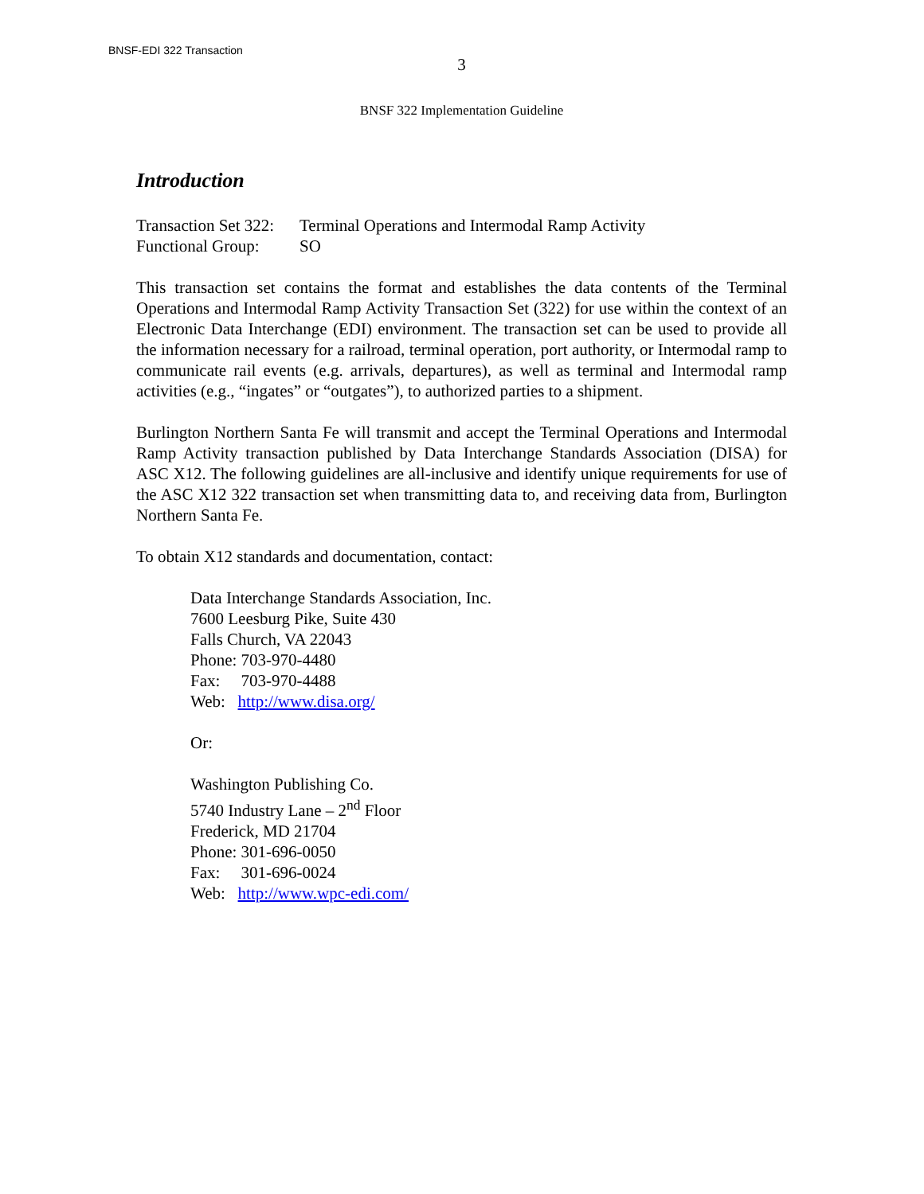BNSF-EDI 322 Transaction
3
BNSF 322 Implementation Guideline
Introduction
| Transaction Set 322: | Terminal Operations and Intermodal Ramp Activity |
| Functional Group: | SO |
This transaction set contains the format and establishes the data contents of the Terminal Operations and Intermodal Ramp Activity Transaction Set (322) for use within the context of an Electronic Data Interchange (EDI) environment. The transaction set can be used to provide all the information necessary for a railroad, terminal operation, port authority, or Intermodal ramp to communicate rail events (e.g. arrivals, departures), as well as terminal and Intermodal ramp activities (e.g., “ingates” or “outgates”), to authorized parties to a shipment.
Burlington Northern Santa Fe will transmit and accept the Terminal Operations and Intermodal Ramp Activity transaction published by Data Interchange Standards Association (DISA) for ASC X12. The following guidelines are all-inclusive and identify unique requirements for use of the ASC X12 322 transaction set when transmitting data to, and receiving data from, Burlington Northern Santa Fe.
To obtain X12 standards and documentation, contact:
Data Interchange Standards Association, Inc.
7600 Leesburg Pike, Suite 430
Falls Church, VA 22043
Phone: 703-970-4480
Fax: 703-970-4488
Web: http://www.disa.org/
Or:
Washington Publishing Co.
5740 Industry Lane – 2<sup>nd</sup> Floor
Frederick, MD 21704
Phone: 301-696-0050
Fax: 301-696-0024
Web: http://www.wpc-edi.com/